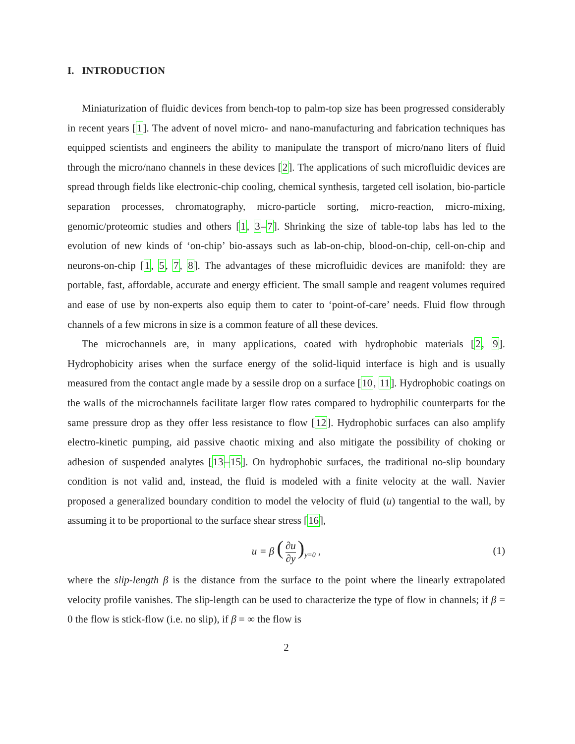I. INTRODUCTION
Miniaturization of fluidic devices from bench-top to palm-top size has been progressed considerably in recent years [1]. The advent of novel micro- and nano-manufacturing and fabrication techniques has equipped scientists and engineers the ability to manipulate the transport of micro/nano liters of fluid through the micro/nano channels in these devices [2]. The applications of such microfluidic devices are spread through fields like electronic-chip cooling, chemical synthesis, targeted cell isolation, bio-particle separation processes, chromatography, micro-particle sorting, micro-reaction, micro-mixing, genomic/proteomic studies and others [1, 3–7]. Shrinking the size of table-top labs has led to the evolution of new kinds of ‘on-chip’ bio-assays such as lab-on-chip, blood-on-chip, cell-on-chip and neurons-on-chip [1, 5, 7, 8]. The advantages of these microfluidic devices are manifold: they are portable, fast, affordable, accurate and energy efficient. The small sample and reagent volumes required and ease of use by non-experts also equip them to cater to ‘point-of-care’ needs. Fluid flow through channels of a few microns in size is a common feature of all these devices.
The microchannels are, in many applications, coated with hydrophobic materials [2, 9]. Hydrophobicity arises when the surface energy of the solid-liquid interface is high and is usually measured from the contact angle made by a sessile drop on a surface [10, 11]. Hydrophobic coatings on the walls of the microchannels facilitate larger flow rates compared to hydrophilic counterparts for the same pressure drop as they offer less resistance to flow [12]. Hydrophobic surfaces can also amplify electro-kinetic pumping, aid passive chaotic mixing and also mitigate the possibility of choking or adhesion of suspended analytes [13–15]. On hydrophobic surfaces, the traditional no-slip boundary condition is not valid and, instead, the fluid is modeled with a finite velocity at the wall. Navier proposed a generalized boundary condition to model the velocity of fluid (u) tangential to the wall, by assuming it to be proportional to the surface shear stress [16],
u = β (∂u ∂y)<sub>y=0</sub> , (1)
where the slip-length β is the distance from the surface to the point where the linearly extrapolated velocity profile vanishes. The slip-length can be used to characterize the type of flow in channels; if β = 0 the flow is stick-flow (i.e. no slip), if β = ∞ the flow is
2